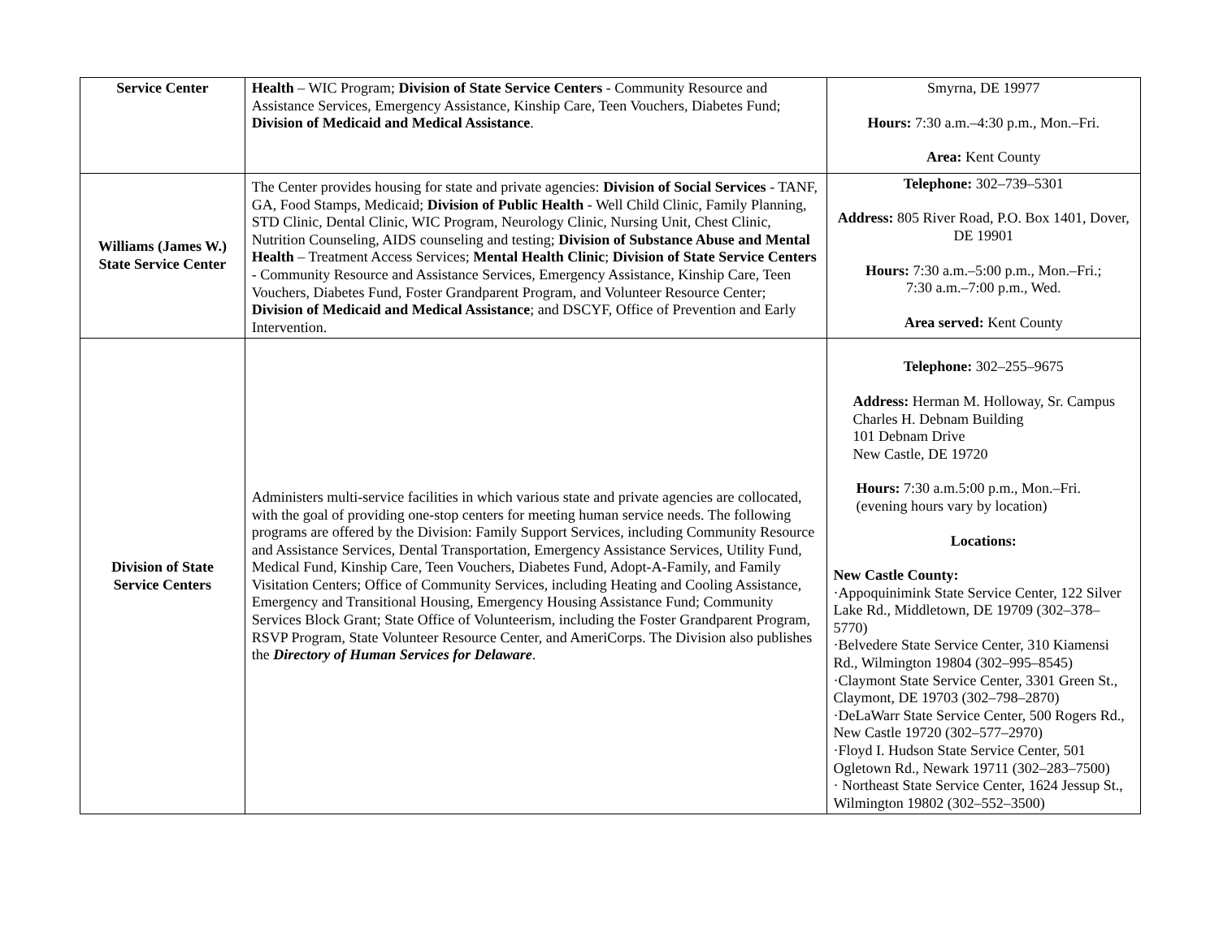| Service Center | Health – WIC Program; Division of State Service Centers - Community Resource and Assistance Services, Emergency Assistance, Kinship Care, Teen Vouchers, Diabetes Fund; Division of Medicaid and Medical Assistance . | Smyrna, DE 19977 Hours: 7:30 a.m.–4:30 p.m., Mon.–Fri. Area: Kent County |
| Williams (James W.) State Service Center | The Center provides housing for state and private agencies: Division of Social Services - TANF, GA, Food Stamps, Medicaid; Division of Public Health - Well Child Clinic, Family Planning, STD Clinic, Dental Clinic, WIC Program, Neurology Clinic, Nursing Unit, Chest Clinic, Nutrition Counseling, AIDS counseling and testing; Division of Substance Abuse and Mental Health – Treatment Access Services; Mental Health Clinic ; Division of State Service Centers - Community Resource and Assistance Services, Emergency Assistance, Kinship Care, Teen Vouchers, Diabetes Fund, Foster Grandparent Program, and Volunteer Resource Center; Division of Medicaid and Medical Assistance ; and DSCYF, Office of Prevention and Early Intervention. | Telephone: 302–739–5301 Address: 805 River Road, P.O. Box 1401, Dover, DE 19901 Hours: 7:30 a.m.–5:00 p.m., Mon.–Fri.; 7:30 a.m.–7:00 p.m., Wed. Area served: Kent County |
| Division of State Service Centers | Administers multi-service facilities in which various state and private agencies are collocated, with the goal of providing one-stop centers for meeting human service needs. The following programs are offered by the Division: Family Support Services, including Community Resource and Assistance Services, Dental Transportation, Emergency Assistance Services, Utility Fund, Medical Fund, Kinship Care, Teen Vouchers, Diabetes Fund, Adopt-A-Family, and Family Visitation Centers; Office of Community Services, including Heating and Cooling Assistance, Emergency and Transitional Housing, Emergency Housing Assistance Fund; Community Services Block Grant; State Office of Volunteerism, including the Foster Grandparent Program, RSVP Program, State Volunteer Resource Center, and AmeriCorps. The Division also publishes the Directory of Human Services for Delaware . | Telephone: 302–255–9675 Address: Herman M. Holloway, Sr. Campus Charles H. Debnam Building 101 Debnam Drive New Castle, DE 19720 Hours: 7:30 a.m.5:00 p.m., Mon.–Fri. (evening hours vary by location) Locations: New Castle County: ·Appoquinimink State Service Center, 122 Silver Lake Rd., Middletown, DE 19709 (302–378–5770) ·Belvedere State Service Center, 310 Kiamensi Rd., Wilmington 19804 (302–995–8545) ·Claymont State Service Center, 3301 Green St., Claymont, DE 19703 (302–798–2870) ·DeLaWarr State Service Center, 500 Rogers Rd., New Castle 19720 (302–577–2970) ·Floyd I. Hudson State Service Center, 501 Ogletown Rd., Newark 19711 (302–283–7500) · Northeast State Service Center, 1624 Jessup St., Wilmington 19802 (302–552–3500) |